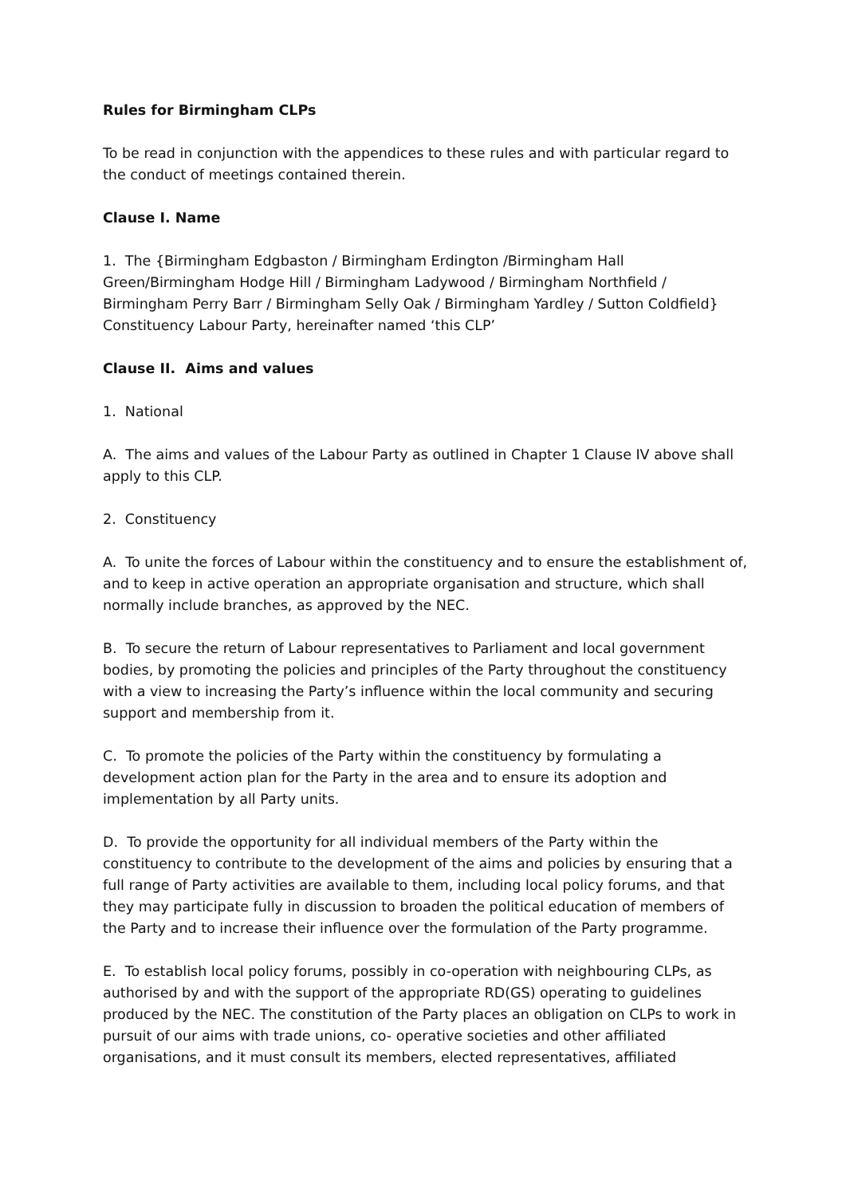Rules for Birmingham CLPs
To be read in conjunction with the appendices to these rules and with particular regard to the conduct of meetings contained therein.
Clause I. Name
1. The {Birmingham Edgbaston / Birmingham Erdington /Birmingham Hall Green/Birmingham Hodge Hill / Birmingham Ladywood / Birmingham Northfield / Birmingham Perry Barr / Birmingham Selly Oak / Birmingham Yardley / Sutton Coldfield} Constituency Labour Party, hereinafter named ‘this CLP’
Clause II. Aims and values
1. National
A. The aims and values of the Labour Party as outlined in Chapter 1 Clause IV above shall apply to this CLP.
2. Constituency
A. To unite the forces of Labour within the constituency and to ensure the establishment of, and to keep in active operation an appropriate organisation and structure, which shall normally include branches, as approved by the NEC.
B. To secure the return of Labour representatives to Parliament and local government bodies, by promoting the policies and principles of the Party throughout the constituency with a view to increasing the Party’s influence within the local community and securing support and membership from it.
C. To promote the policies of the Party within the constituency by formulating a development action plan for the Party in the area and to ensure its adoption and implementation by all Party units.
D. To provide the opportunity for all individual members of the Party within the constituency to contribute to the development of the aims and policies by ensuring that a full range of Party activities are available to them, including local policy forums, and that they may participate fully in discussion to broaden the political education of members of the Party and to increase their influence over the formulation of the Party programme.
E. To establish local policy forums, possibly in co-operation with neighbouring CLPs, as authorised by and with the support of the appropriate RD(GS) operating to guidelines produced by the NEC. The constitution of the Party places an obligation on CLPs to work in pursuit of our aims with trade unions, co- operative societies and other affiliated organisations, and it must consult its members, elected representatives, affiliated